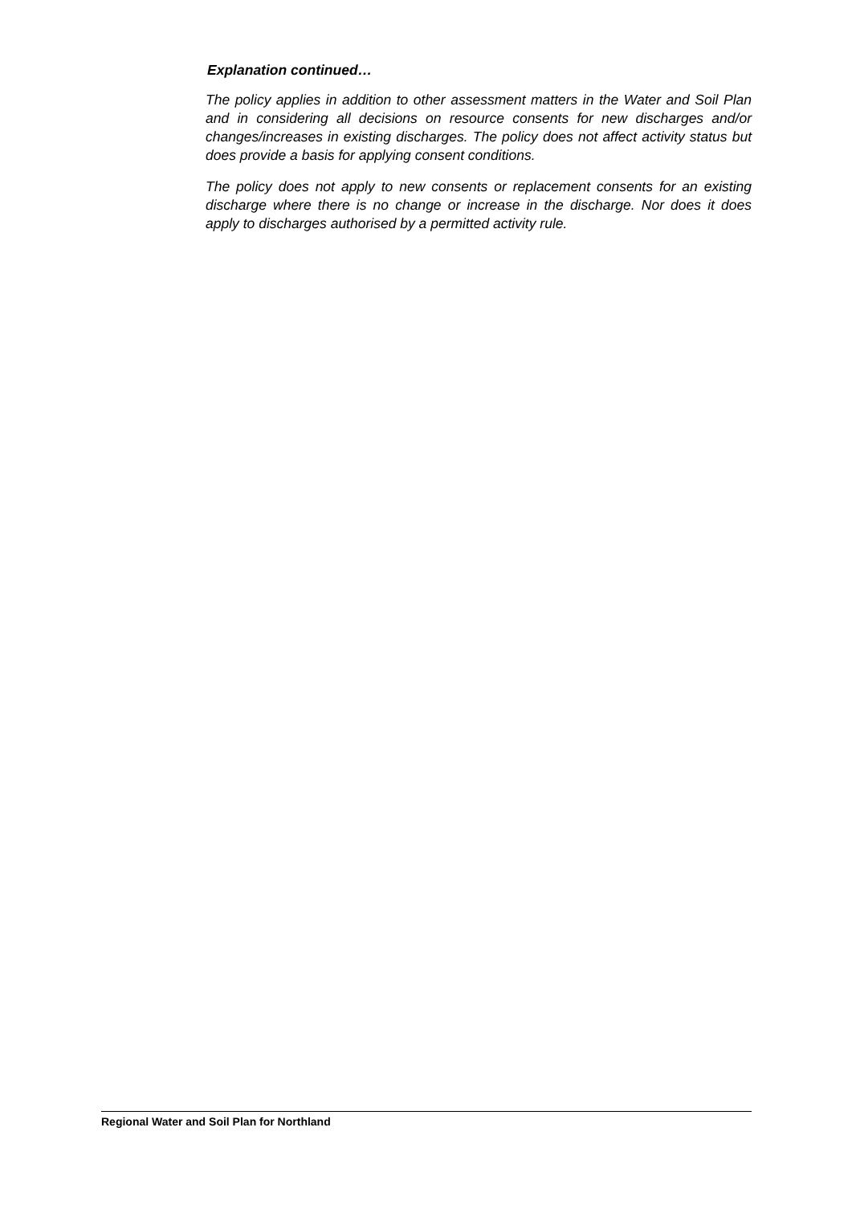Explanation continued…
The policy applies in addition to other assessment matters in the Water and Soil Plan and in considering all decisions on resource consents for new discharges and/or changes/increases in existing discharges. The policy does not affect activity status but does provide a basis for applying consent conditions.
The policy does not apply to new consents or replacement consents for an existing discharge where there is no change or increase in the discharge. Nor does it does apply to discharges authorised by a permitted activity rule.
Regional Water and Soil Plan for Northland